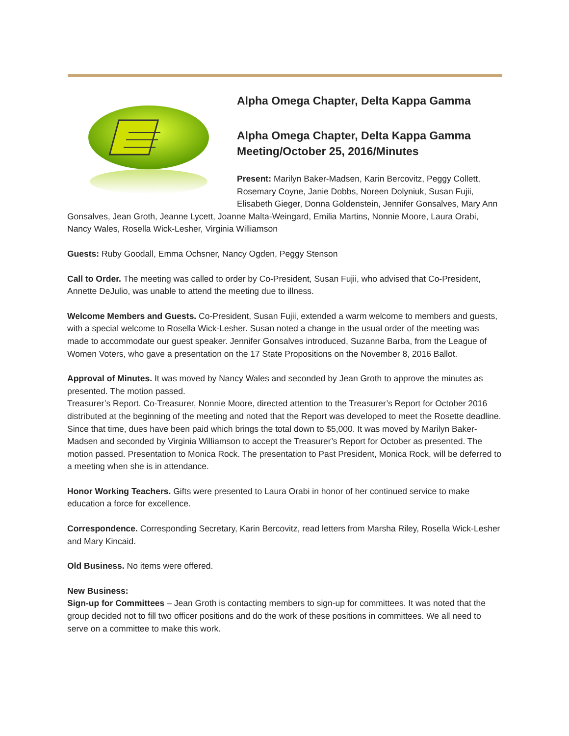Alpha Omega Chapter, Delta Kappa Gamma
Alpha Omega Chapter, Delta Kappa Gamma Meeting/October 25, 2016/Minutes
Present: Marilyn Baker-Madsen, Karin Bercovitz, Peggy Collett, Rosemary Coyne, Janie Dobbs, Noreen Dolyniuk, Susan Fujii, Elisabeth Gieger, Donna Goldenstein, Jennifer Gonsalves, Mary Ann Gonsalves, Jean Groth, Jeanne Lycett, Joanne Malta-Weingard, Emilia Martins, Nonnie Moore, Laura Orabi, Nancy Wales, Rosella Wick-Lesher, Virginia Williamson
Guests: Ruby Goodall, Emma Ochsner, Nancy Ogden, Peggy Stenson
Call to Order. The meeting was called to order by Co-President, Susan Fujii, who advised that Co-President, Annette DeJulio, was unable to attend the meeting due to illness.
Welcome Members and Guests. Co-President, Susan Fujii, extended a warm welcome to members and guests, with a special welcome to Rosella Wick-Lesher. Susan noted a change in the usual order of the meeting was made to accommodate our guest speaker. Jennifer Gonsalves introduced, Suzanne Barba, from the League of Women Voters, who gave a presentation on the 17 State Propositions on the November 8, 2016 Ballot.
Approval of Minutes. It was moved by Nancy Wales and seconded by Jean Groth to approve the minutes as presented. The motion passed.
Treasurer’s Report. Co-Treasurer, Nonnie Moore, directed attention to the Treasurer’s Report for October 2016 distributed at the beginning of the meeting and noted that the Report was developed to meet the Rosette deadline. Since that time, dues have been paid which brings the total down to $5,000. It was moved by Marilyn Baker-Madsen and seconded by Virginia Williamson to accept the Treasurer’s Report for October as presented. The motion passed. Presentation to Monica Rock. The presentation to Past President, Monica Rock, will be deferred to a meeting when she is in attendance.
Honor Working Teachers. Gifts were presented to Laura Orabi in honor of her continued service to make education a force for excellence.
Correspondence. Corresponding Secretary, Karin Bercovitz, read letters from Marsha Riley, Rosella Wick-Lesher and Mary Kincaid.
Old Business. No items were offered.
New Business:
Sign-up for Committees – Jean Groth is contacting members to sign-up for committees. It was noted that the group decided not to fill two officer positions and do the work of these positions in committees. We all need to serve on a committee to make this work.